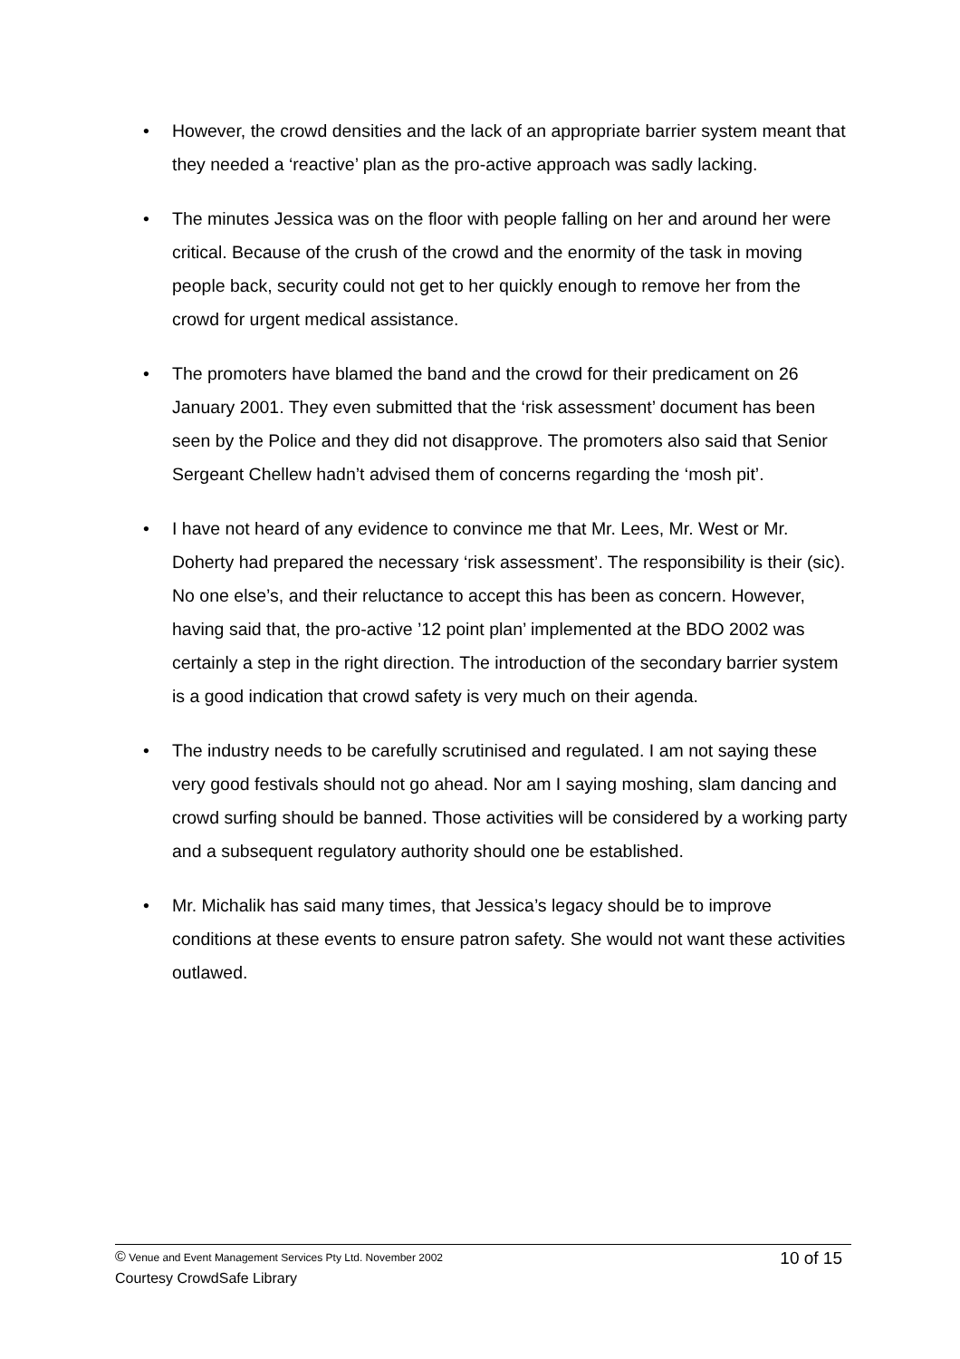• However, the crowd densities and the lack of an appropriate barrier system meant that they needed a ‘reactive’ plan as the pro-active approach was sadly lacking.
• The minutes Jessica was on the floor with people falling on her and around her were critical. Because of the crush of the crowd and the enormity of the task in moving people back, security could not get to her quickly enough to remove her from the crowd for urgent medical assistance.
• The promoters have blamed the band and the crowd for their predicament on 26 January 2001. They even submitted that the ‘risk assessment’ document has been seen by the Police and they did not disapprove. The promoters also said that Senior Sergeant Chellew hadn’t advised them of concerns regarding the ‘mosh pit’.
• I have not heard of any evidence to convince me that Mr. Lees, Mr. West or Mr. Doherty had prepared the necessary ‘risk assessment’. The responsibility is their (sic). No one else’s, and their reluctance to accept this has been as concern. However, having said that, the pro-active ’12 point plan’ implemented at the BDO 2002 was certainly a step in the right direction. The introduction of the secondary barrier system is a good indication that crowd safety is very much on their agenda.
• The industry needs to be carefully scrutinised and regulated. I am not saying these very good festivals should not go ahead. Nor am I saying moshing, slam dancing and crowd surfing should be banned. Those activities will be considered by a working party and a subsequent regulatory authority should one be established.
• Mr. Michalik has said many times, that Jessica’s legacy should be to improve conditions at these events to ensure patron safety. She would not want these activities outlawed.
© Venue and Event Management Services Pty Ltd. November 2002 10 of 15
Courtesy CrowdSafe Library